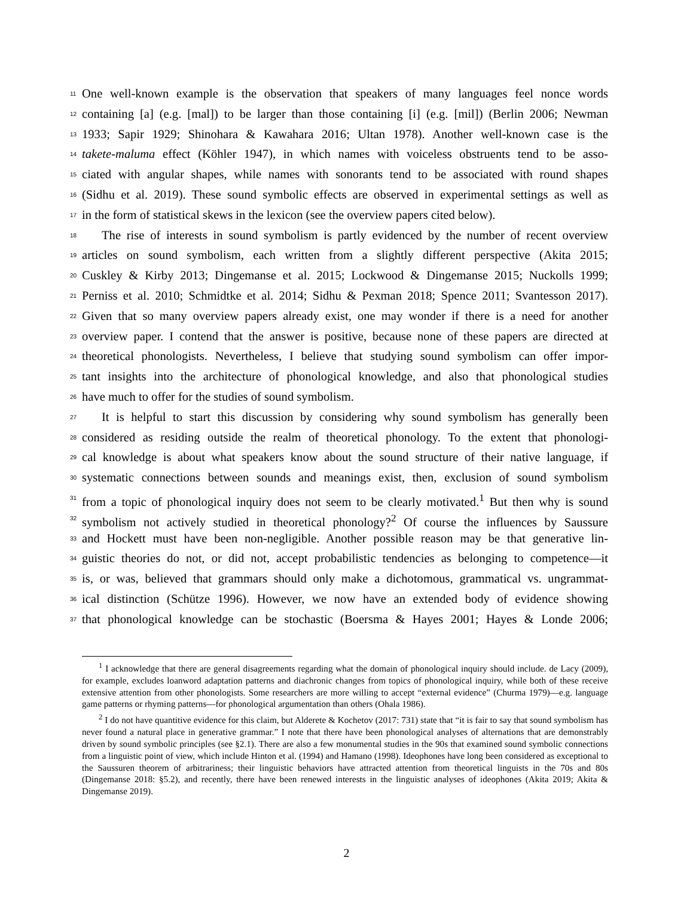11 One well-known example is the observation that speakers of many languages feel nonce words
12 containing [a] (e.g. [mal]) to be larger than those containing [i] (e.g. [mil]) (Berlin 2006; Newman
13 1933; Sapir 1929; Shinohara & Kawahara 2016; Ultan 1978). Another well-known case is the
14 takete-maluma effect (Köhler 1947), in which names with voiceless obstruents tend to be asso-
15 ciated with angular shapes, while names with sonorants tend to be associated with round shapes
16 (Sidhu et al. 2019). These sound symbolic effects are observed in experimental settings as well as
17 in the form of statistical skews in the lexicon (see the overview papers cited below).
18 The rise of interests in sound symbolism is partly evidenced by the number of recent overview
19 articles on sound symbolism, each written from a slightly different perspective (Akita 2015;
20 Cuskley & Kirby 2013; Dingemanse et al. 2015; Lockwood & Dingemanse 2015; Nuckolls 1999;
21 Perniss et al. 2010; Schmidtke et al. 2014; Sidhu & Pexman 2018; Spence 2011; Svantesson 2017).
22 Given that so many overview papers already exist, one may wonder if there is a need for another
23 overview paper. I contend that the answer is positive, because none of these papers are directed at
24 theoretical phonologists. Nevertheless, I believe that studying sound symbolism can offer impor-
25 tant insights into the architecture of phonological knowledge, and also that phonological studies
26 have much to offer for the studies of sound symbolism.
27 It is helpful to start this discussion by considering why sound symbolism has generally been
28 considered as residing outside the realm of theoretical phonology. To the extent that phonologi-
29 cal knowledge is about what speakers know about the sound structure of their native language, if
30 systematic connections between sounds and meanings exist, then, exclusion of sound symbolism
31 from a topic of phonological inquiry does not seem to be clearly motivated.<sup>1</sup> But then why is sound
32 symbolism not actively studied in theoretical phonology?<sup>2</sup> Of course the influences by Saussure
33 and Hockett must have been non-negligible. Another possible reason may be that generative lin-
34 guistic theories do not, or did not, accept probabilistic tendencies as belonging to competence—it
35 is, or was, believed that grammars should only make a dichotomous, grammatical vs. ungrammat-
36 ical distinction (Schütze 1996). However, we now have an extended body of evidence showing
37 that phonological knowledge can be stochastic (Boersma & Hayes 2001; Hayes & Londe 2006;
<sup>1</sup> I acknowledge that there are general disagreements regarding what the domain of phonological inquiry should include. de Lacy (2009), for example, excludes loanword adaptation patterns and diachronic changes from topics of phonological inquiry, while both of these receive extensive attention from other phonologists. Some researchers are more willing to accept “external evidence” (Churma 1979)—e.g. language game patterns or rhyming patterns—for phonological argumentation than others (Ohala 1986).
<sup>2</sup> I do not have quantitive evidence for this claim, but Alderete & Kochetov (2017: 731) state that “it is fair to say that sound symbolism has never found a natural place in generative grammar.” I note that there have been phonological analyses of alternations that are demonstrably driven by sound symbolic principles (see §2.1). There are also a few monumental studies in the 90s that examined sound symbolic connections from a linguistic point of view, which include Hinton et al. (1994) and Hamano (1998). Ideophones have long been considered as exceptional to the Saussuren theorem of arbitrariness; their linguistic behaviors have attracted attention from theoretical linguists in the 70s and 80s (Dingemanse 2018: §5.2), and recently, there have been renewed interests in the linguistic analyses of ideophones (Akita 2019; Akita & Dingemanse 2019).
2